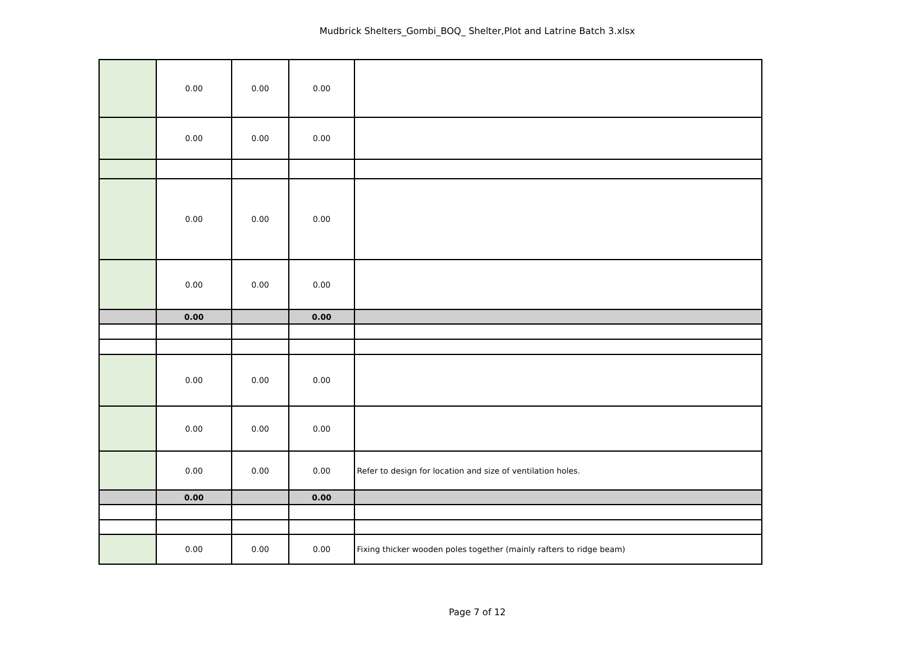Mudbrick Shelters_Gombi_BOQ_ Shelter,Plot and Latrine Batch 3.xlsx
| | 0.00 | 0.00 | 0.00 | |
| | 0.00 | 0.00 | 0.00 | |
| | 0.00 | 0.00 | 0.00 | |
| | 0.00 | 0.00 | 0.00 | |
| | 0.00 | | 0.00 | |
| | 0.00 | 0.00 | 0.00 | |
| | 0.00 | 0.00 | 0.00 | |
| | 0.00 | 0.00 | 0.00 | Refer to design for location and size of ventilation holes. |
| | 0.00 | | 0.00 | |
| | 0.00 | 0.00 | 0.00 | Fixing thicker wooden poles together (mainly rafters to ridge beam) |
Page 7 of 12